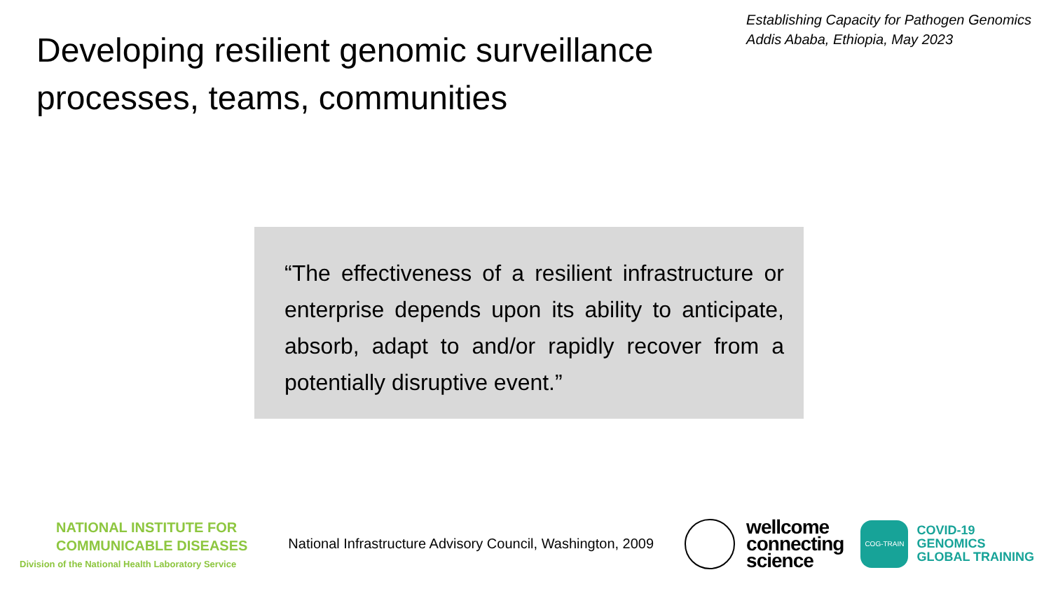Developing resilient genomic surveillance
processes, teams, communities
Establishing Capacity for Pathogen Genomics
Addis Ababa, Ethiopia, May 2023
“The effectiveness of a resilient infrastructure or enterprise depends upon its ability to anticipate, absorb, adapt to and/or rapidly recover from a potentially disruptive event.”
NATIONAL INSTITUTE FOR
COMMUNICABLE DISEASES
Division of the National Health Laboratory Service
National Infrastructure Advisory Council, Washington, 2009
wellcome
connecting
science
COG-TRAIN
COVID-19
GENOMICS
GLOBAL TRAINING